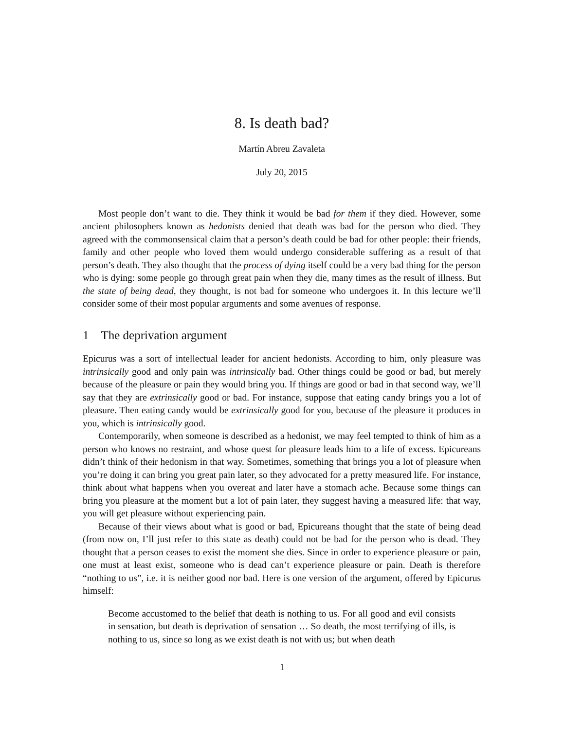8. Is death bad?
Martín Abreu Zavaleta
July 20, 2015
Most people don’t want to die. They think it would be bad for them if they died. However, some ancient philosophers known as hedonists denied that death was bad for the person who died. They agreed with the commonsensical claim that a person’s death could be bad for other people: their friends, family and other people who loved them would undergo considerable suffering as a result of that person’s death. They also thought that the process of dying itself could be a very bad thing for the person who is dying: some people go through great pain when they die, many times as the result of illness. But the state of being dead, they thought, is not bad for someone who undergoes it. In this lecture we’ll consider some of their most popular arguments and some avenues of response.
1 The deprivation argument
Epicurus was a sort of intellectual leader for ancient hedonists. According to him, only pleasure was intrinsically good and only pain was intrinsically bad. Other things could be good or bad, but merely because of the pleasure or pain they would bring you. If things are good or bad in that second way, we’ll say that they are extrinsically good or bad. For instance, suppose that eating candy brings you a lot of pleasure. Then eating candy would be extrinsically good for you, because of the pleasure it produces in you, which is intrinsically good.
Contemporarily, when someone is described as a hedonist, we may feel tempted to think of him as a person who knows no restraint, and whose quest for pleasure leads him to a life of excess. Epicureans didn’t think of their hedonism in that way. Sometimes, something that brings you a lot of pleasure when you’re doing it can bring you great pain later, so they advocated for a pretty measured life. For instance, think about what happens when you overeat and later have a stomach ache. Because some things can bring you pleasure at the moment but a lot of pain later, they suggest having a measured life: that way, you will get pleasure without experiencing pain.
Because of their views about what is good or bad, Epicureans thought that the state of being dead (from now on, I’ll just refer to this state as death) could not be bad for the person who is dead. They thought that a person ceases to exist the moment she dies. Since in order to experience pleasure or pain, one must at least exist, someone who is dead can’t experience pleasure or pain. Death is therefore “nothing to us”, i.e. it is neither good nor bad. Here is one version of the argument, offered by Epicurus himself:
Become accustomed to the belief that death is nothing to us. For all good and evil consists in sensation, but death is deprivation of sensation … So death, the most terrifying of ills, is nothing to us, since so long as we exist death is not with us; but when death
1